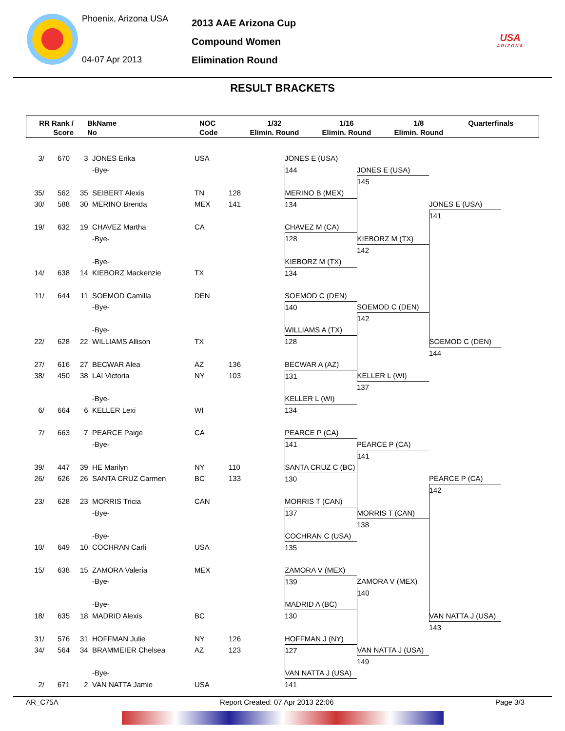Phoenix, Arizona USA
04-07 Apr 2013
2013 AAE Arizona Cup
Compound Women
Elimination Round
USA
ARIZONA
RESULT BRACKETS
RR Rank /
Score
BkName
No
NOC
Code
1/32
Elimin. Round
1/16
Elimin. Round
1/8
Elimin. Round
Quarterfinals
| 3/ | 670 | 3 | JONES Erika | USA | | JONES E (USA) | | |
| | | | -Bye- | | | 144 | JONES E (USA) | |
| | | | | | | | 145 | |
| 35/ | 562 | 35 | SEIBERT Alexis | TN | 128 | MERINO B (MEX) | | |
| 30/ | 588 | 30 | MERINO Brenda | MEX | 141 | 134 | | JONES E (USA) |
| | | | | | | | | 141 |
| 19/ | 632 | 19 | CHAVEZ Martha | CA | | CHAVEZ M (CA) | | |
| | | | -Bye- | | | 128 | KIEBORZ M (TX) | |
| | | | | | | | 142 | |
| | | | -Bye- | | | KIEBORZ M (TX) | | |
| 14/ | 638 | 14 | KIEBORZ Mackenzie | TX | | 134 | | |
| 11/ | 644 | 11 | SOEMOD Camilla | DEN | | SOEMOD C (DEN) | | |
| | | | -Bye- | | | 140 | SOEMOD C (DEN) | |
| | | | | | | | 142 | |
| | | | -Bye- | | | WILLIAMS A (TX) | | |
| 22/ | 628 | 22 | WILLIAMS Allison | TX | | 128 | | SOEMOD C (DEN) |
| | | | | | | | | 144 |
| 27/ | 616 | 27 | BECWAR Alea | AZ | 136 | BECWAR A (AZ) | | |
| 38/ | 450 | 38 | LAI Victoria | NY | 103 | 131 | KELLER L (WI) | |
| | | | | | | | 137 | |
| | | | -Bye- | | | KELLER L (WI) | | |
| 6/ | 664 | 6 | KELLER Lexi | WI | | 134 | | |
| 7/ | 663 | 7 | PEARCE Paige | CA | | PEARCE P (CA) | | |
| | | | -Bye- | | | 141 | PEARCE P (CA) | |
| | | | | | | | 141 | |
| 39/ | 447 | 39 | HE Marilyn | NY | 110 | SANTA CRUZ C (BC) | | |
| 26/ | 626 | 26 | SANTA CRUZ Carmen | BC | 133 | 130 | | PEARCE P (CA) |
| | | | | | | | | 142 |
| 23/ | 628 | 23 | MORRIS Tricia | CAN | | MORRIS T (CAN) | | |
| | | | -Bye- | | | 137 | MORRIS T (CAN) | |
| | | | | | | | 138 | |
| | | | -Bye- | | | COCHRAN C (USA) | | |
| 10/ | 649 | 10 | COCHRAN Carli | USA | | 135 | | |
| 15/ | 638 | 15 | ZAMORA Valeria | MEX | | ZAMORA V (MEX) | | |
| | | | -Bye- | | | 139 | ZAMORA V (MEX) | |
| | | | | | | | 140 | |
| | | | -Bye- | | | MADRID A (BC) | | |
| 18/ | 635 | 18 | MADRID Alexis | BC | | 130 | | VAN NATTA J (USA) |
| | | | | | | | | 143 |
| 31/ | 576 | 31 | HOFFMAN Julie | NY | 126 | HOFFMAN J (NY) | | |
| 34/ | 564 | 34 | BRAMMEIER Chelsea | AZ | 123 | 127 | VAN NATTA J (USA) | |
| | | | | | | | 149 | |
| | | | -Bye- | | | VAN NATTA J (USA) | | |
| 2/ | 671 | 2 | VAN NATTA Jamie | USA | | 141 | | |
AR_C75A Report Created: 07 Apr 2013 22:06 Page 3/3